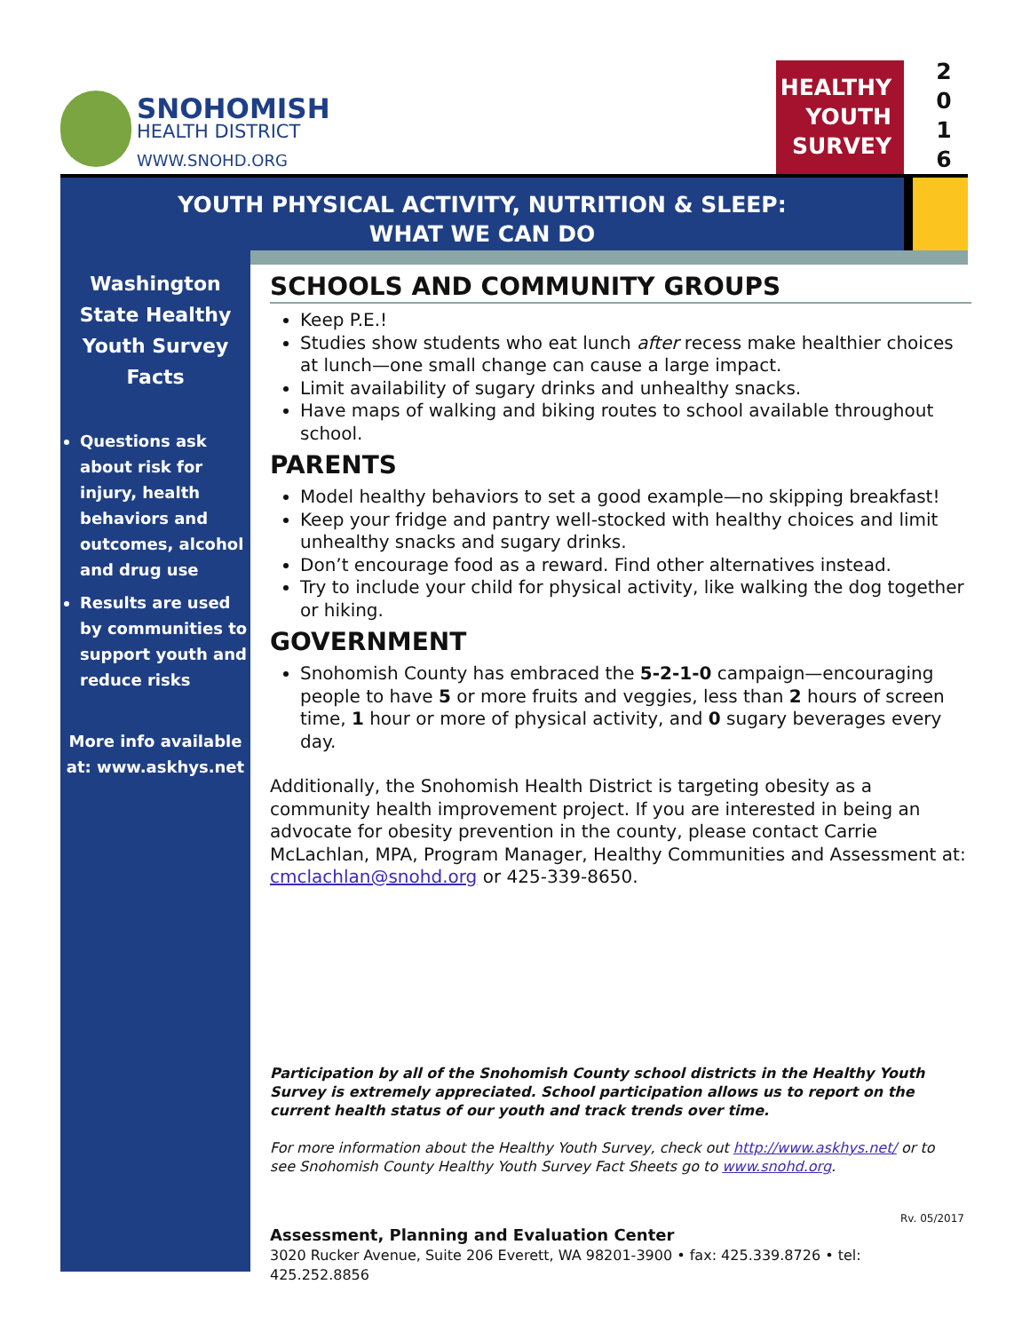SNOHOMISH
HEALTH DISTRICT
WWW.SNOHD.ORG
HEALTHY
YOUTH
SURVEY
2
0
1
6
YOUTH PHYSICAL ACTIVITY, NUTRITION & SLEEP:
WHAT WE CAN DO
Washington State Healthy Youth Survey Facts
Questions ask about risk for injury, health behaviors and outcomes, alcohol and drug use
Results are used by communities to support youth and reduce risks
More info available at: www.askhys.net
SCHOOLS AND COMMUNITY GROUPS
Keep P.E.!
Studies show students who eat lunch after recess make healthier choices at lunch—one small change can cause a large impact.
Limit availability of sugary drinks and unhealthy snacks.
Have maps of walking and biking routes to school available throughout school.
PARENTS
Model healthy behaviors to set a good example—no skipping breakfast!
Keep your fridge and pantry well-stocked with healthy choices and limit unhealthy snacks and sugary drinks.
Don’t encourage food as a reward. Find other alternatives instead.
Try to include your child for physical activity, like walking the dog together or hiking.
GOVERNMENT
Snohomish County has embraced the 5-2-1-0 campaign—encouraging people to have 5 or more fruits and veggies, less than 2 hours of screen time, 1 hour or more of physical activity, and 0 sugary beverages every day.
Additionally, the Snohomish Health District is targeting obesity as a community health improvement project. If you are interested in being an advocate for obesity prevention in the county, please contact Carrie McLachlan, MPA, Program Manager, Healthy Communities and Assessment at: cmclachlan@snohd.org or 425-339-8650.
Participation by all of the Snohomish County school districts in the Healthy Youth Survey is extremely appreciated. School participation allows us to report on the current health status of our youth and track trends over time.
For more information about the Healthy Youth Survey, check out http://www.askhys.net/ or to see Snohomish County Healthy Youth Survey Fact Sheets go to www.snohd.org.
Rv. 05/2017
Assessment, Planning and Evaluation Center
3020 Rucker Avenue, Suite 206 Everett, WA 98201-3900 • fax: 425.339.8726 • tel: 425.252.8856